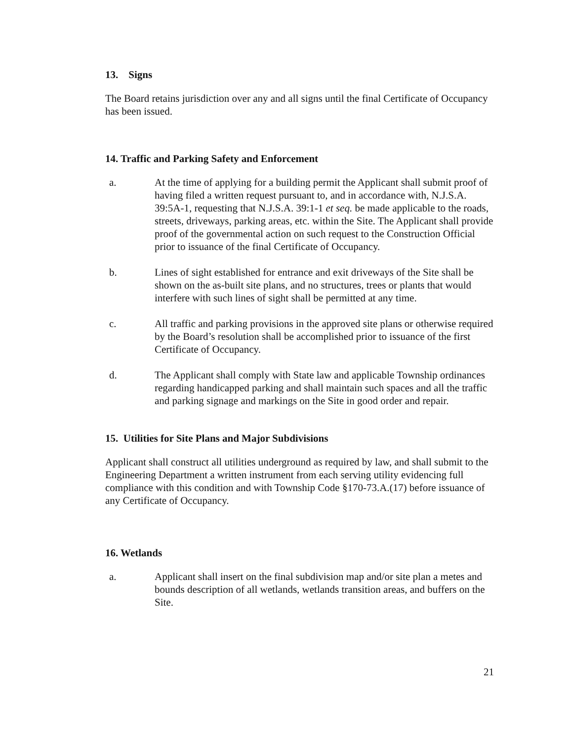13. Signs
The Board retains jurisdiction over any and all signs until the final Certificate of Occupancy has been issued.
14. Traffic and Parking Safety and Enforcement
a. At the time of applying for a building permit the Applicant shall submit proof of having filed a written request pursuant to, and in accordance with, N.J.S.A. 39:5A-1, requesting that N.J.S.A. 39:1-1 et seq. be made applicable to the roads, streets, driveways, parking areas, etc. within the Site. The Applicant shall provide proof of the governmental action on such request to the Construction Official prior to issuance of the final Certificate of Occupancy.
b. Lines of sight established for entrance and exit driveways of the Site shall be shown on the as-built site plans, and no structures, trees or plants that would interfere with such lines of sight shall be permitted at any time.
c. All traffic and parking provisions in the approved site plans or otherwise required by the Board’s resolution shall be accomplished prior to issuance of the first Certificate of Occupancy.
d. The Applicant shall comply with State law and applicable Township ordinances regarding handicapped parking and shall maintain such spaces and all the traffic and parking signage and markings on the Site in good order and repair.
15. Utilities for Site Plans and Major Subdivisions
Applicant shall construct all utilities underground as required by law, and shall submit to the Engineering Department a written instrument from each serving utility evidencing full compliance with this condition and with Township Code §170-73.A.(17) before issuance of any Certificate of Occupancy.
16. Wetlands
a. Applicant shall insert on the final subdivision map and/or site plan a metes and bounds description of all wetlands, wetlands transition areas, and buffers on the Site.
21